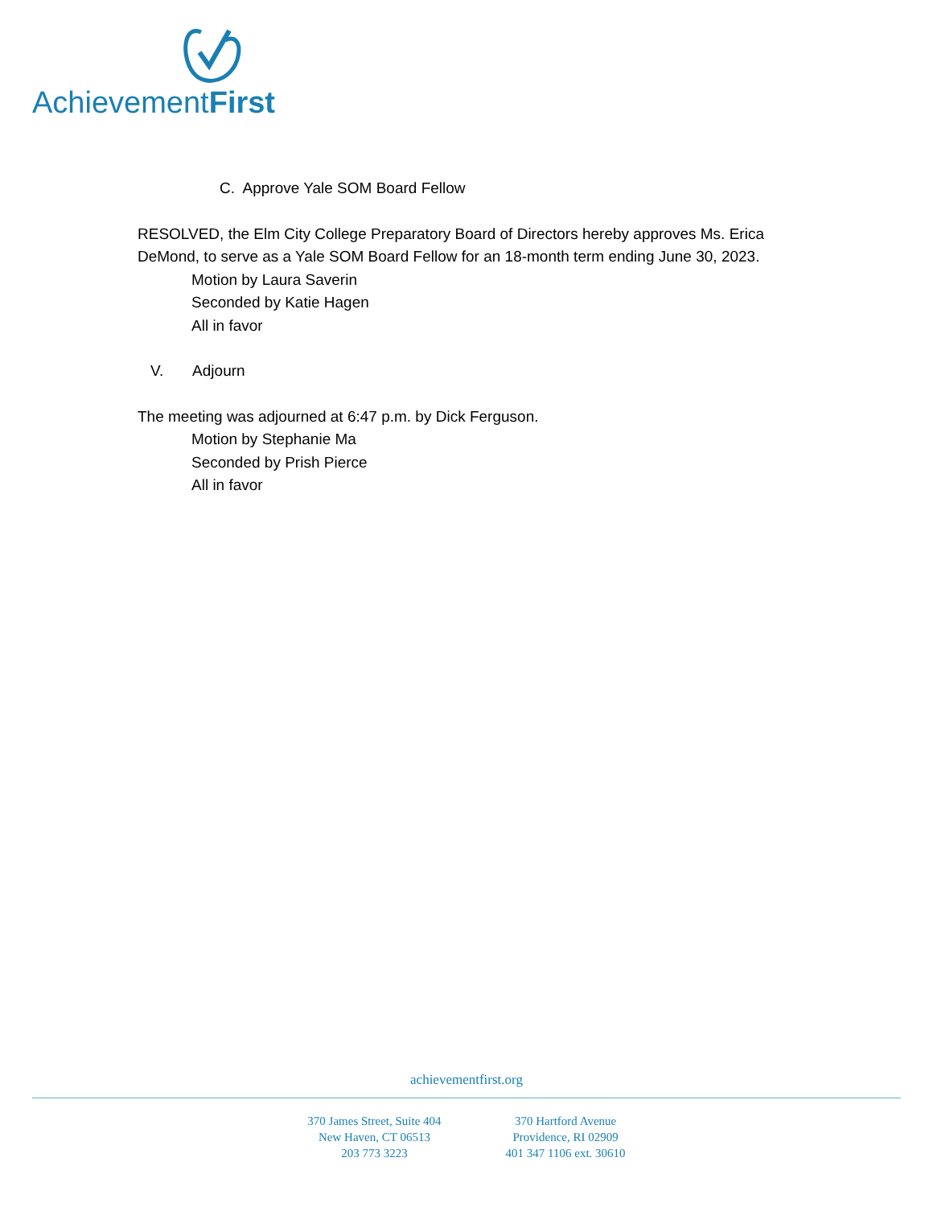AchievementFirst
C. Approve Yale SOM Board Fellow
RESOLVED, the Elm City College Preparatory Board of Directors hereby approves Ms. Erica DeMond, to serve as a Yale SOM Board Fellow for an 18-month term ending June 30, 2023.
Motion by Laura Saverin
Seconded by Katie Hagen
All in favor
V. Adjourn
The meeting was adjourned at 6:47 p.m. by Dick Ferguson.
Motion by Stephanie Ma
Seconded by Prish Pierce
All in favor
achievementfirst.org
370 James Street, Suite 404
New Haven, CT 06513
203 773 3223
370 Hartford Avenue
Providence, RI 02909
401 347 1106 ext. 30610